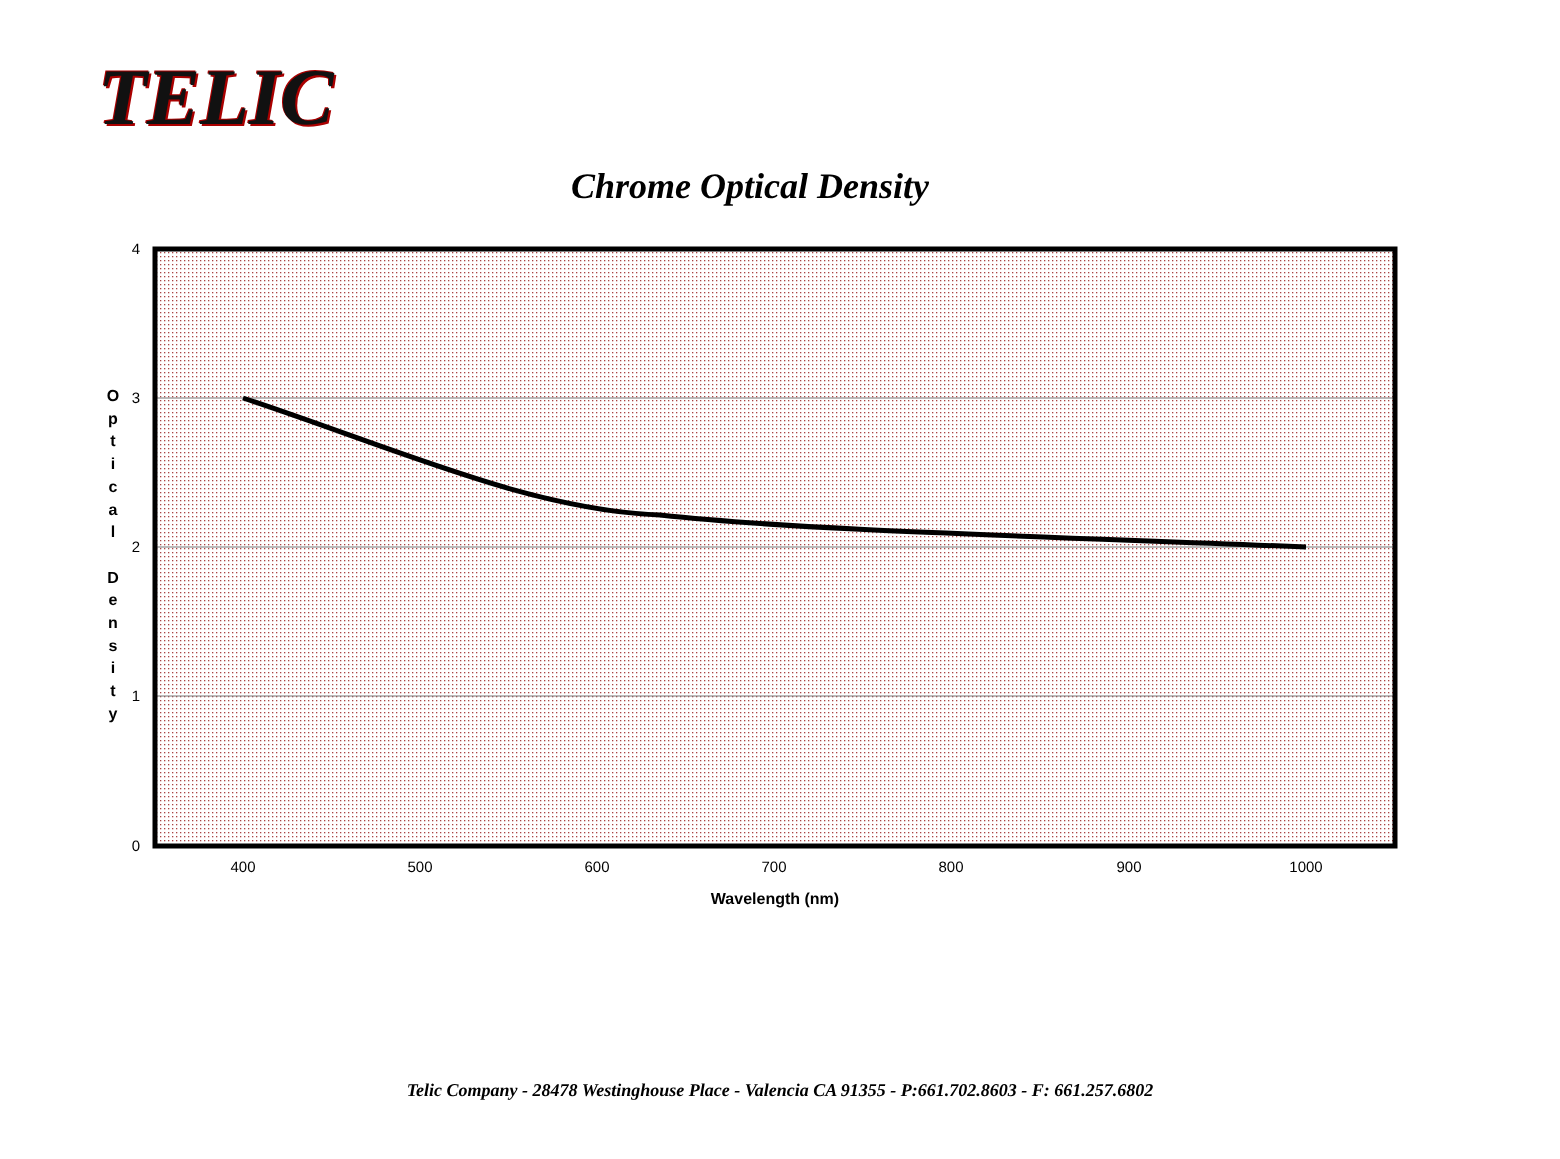TELIC
Chrome Optical Density
O
p
t
i
c
a
l
D
e
n
s
i
t
y
4
3
2
1
0
400
500
600
700
800
900
1000
Wavelength (nm)
Telic Company - 28478 Westinghouse Place - Valencia CA 91355 - P:661.702.8603 - F: 661.257.6802